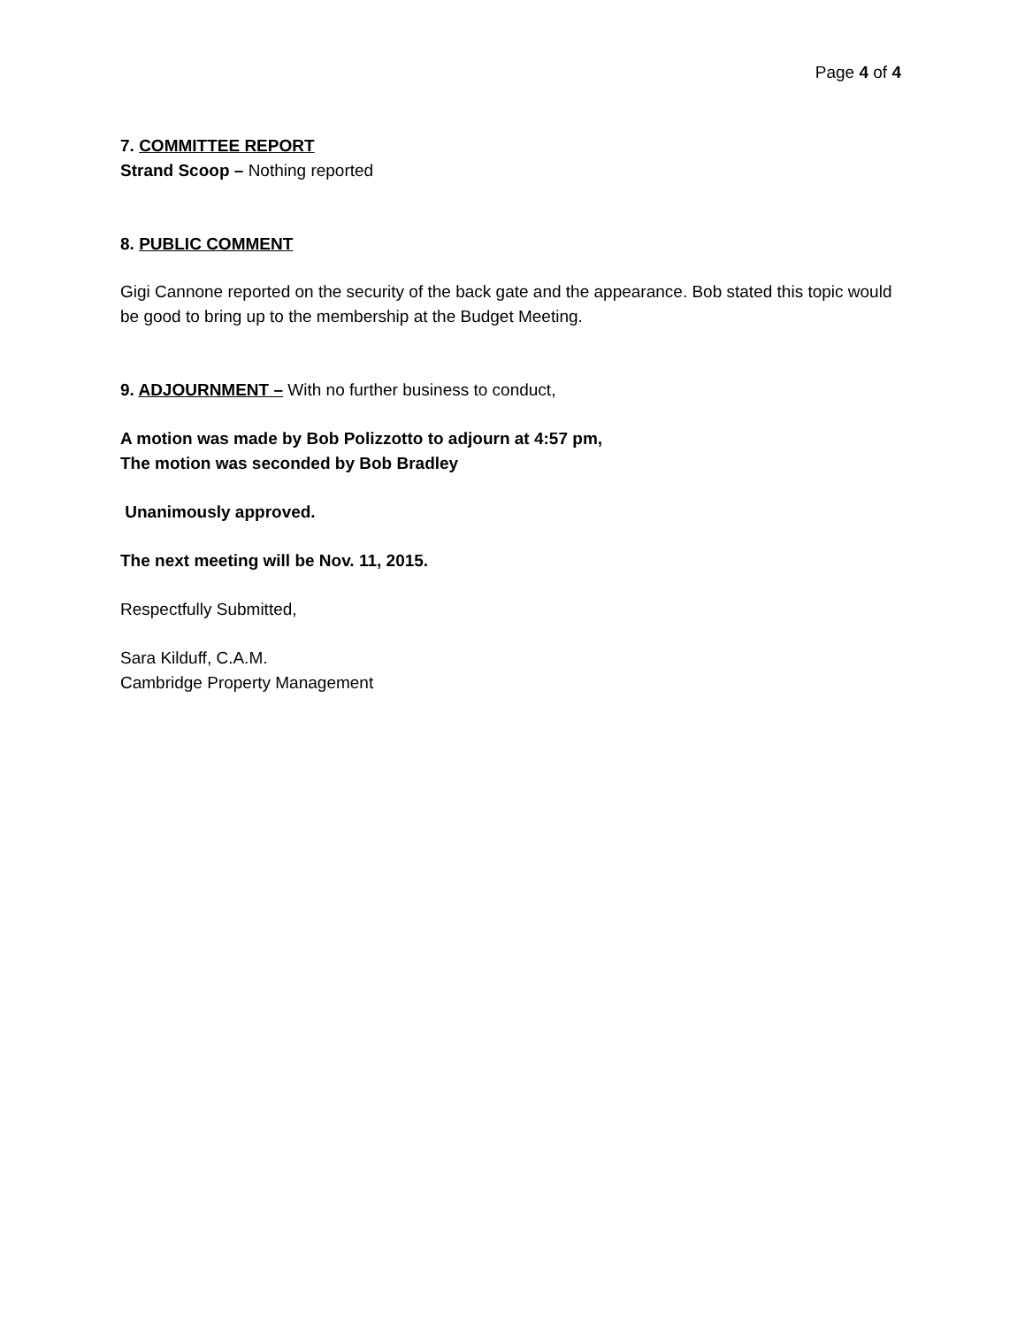Page 4 of 4
7. COMMITTEE REPORT
Strand Scoop – Nothing reported
8. PUBLIC COMMENT
Gigi Cannone reported on the security of the back gate and the appearance. Bob stated this topic would be good to bring up to the membership at the Budget Meeting.
9. ADJOURNMENT – With no further business to conduct,
A motion was made by Bob Polizzotto to adjourn at 4:57 pm,
The motion was seconded by Bob Bradley
Unanimously approved.
The next meeting will be Nov. 11, 2015.
Respectfully Submitted,
Sara Kilduff, C.A.M.
Cambridge Property Management